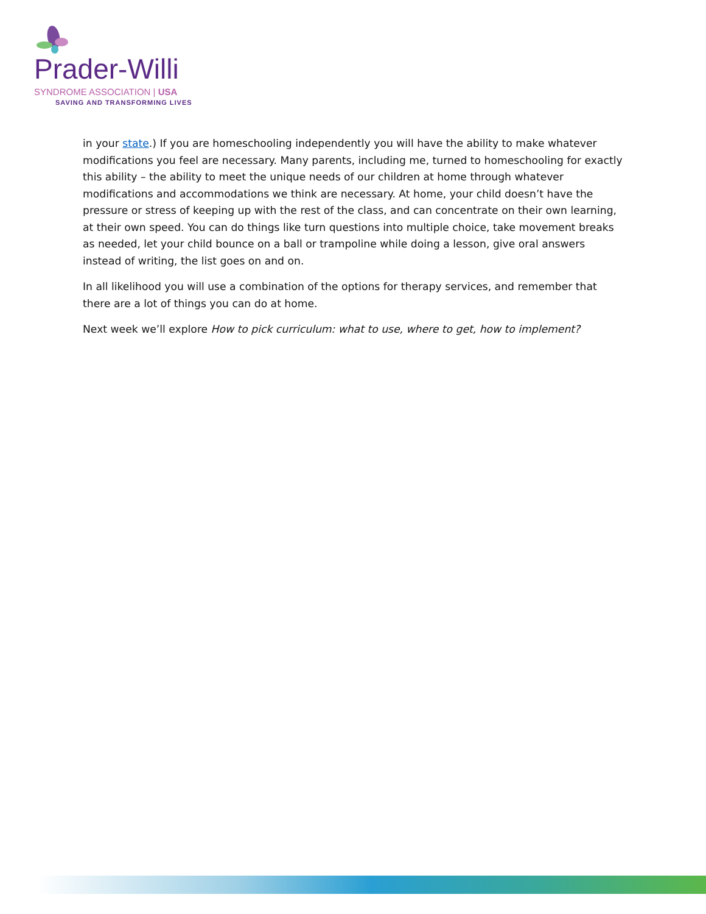Prader-Willi
SYNDROME ASSOCIATION | USA
SAVING AND TRANSFORMING LIVES
in your state.) If you are homeschooling independently you will have the ability to make whatever modifications you feel are necessary. Many parents, including me, turned to homeschooling for exactly this ability – the ability to meet the unique needs of our children at home through whatever modifications and accommodations we think are necessary. At home, your child doesn’t have the pressure or stress of keeping up with the rest of the class, and can concentrate on their own learning, at their own speed. You can do things like turn questions into multiple choice, take movement breaks as needed, let your child bounce on a ball or trampoline while doing a lesson, give oral answers instead of writing, the list goes on and on.
In all likelihood you will use a combination of the options for therapy services, and remember that there are a lot of things you can do at home.
Next week we’ll explore How to pick curriculum: what to use, where to get, how to implement?